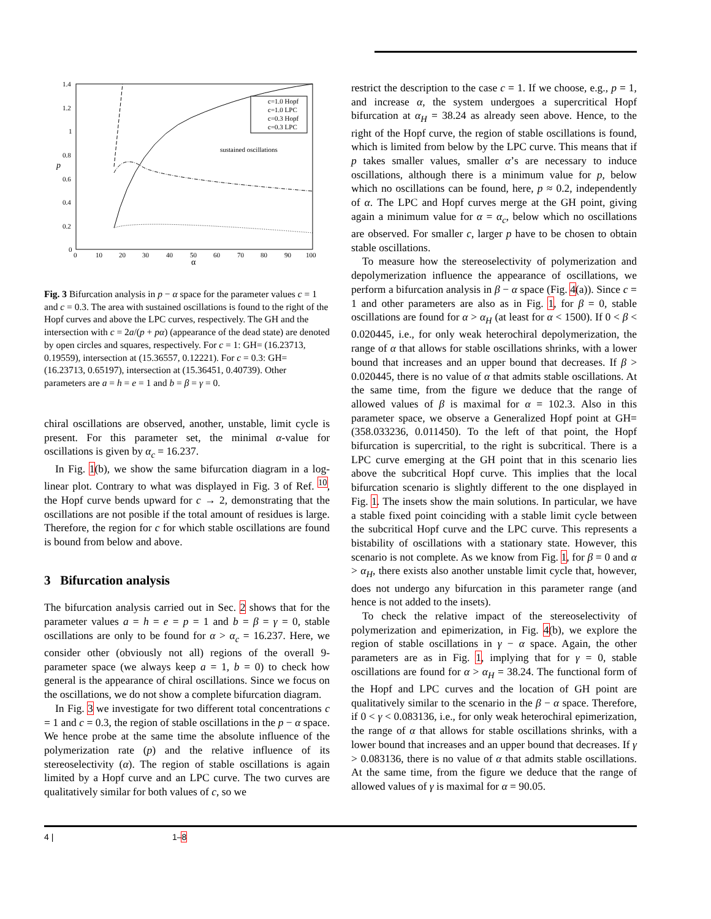1.4
1.2
1
0.8
0.6
0.4
0.2
0
0
10
20
30
40
50
60
70
80
90
100
α
p
c=1.0 Hopf
c=1.0 LPC
c=0.3 Hopf
c=0.3 LPC
sustained oscillations
Fig. 3 Bifurcation analysis in p − α space for the parameter values c = 1 and c = 0.3. The area with sustained oscillations is found to the right of the Hopf curves and above the LPC curves, respectively. The GH and the intersection with c = 2a/(p + pα) (appearance of the dead state) are denoted by open circles and squares, respectively. For c = 1: GH= (16.23713, 0.19559), intersection at (15.36557, 0.12221). For c = 0.3: GH= (16.23713, 0.65197), intersection at (15.36451, 0.40739). Other parameters are a = h = e = 1 and b = β = γ = 0.
chiral oscillations are observed, another, unstable, limit cycle is present. For this parameter set, the minimal α-value for oscillations is given by α<sub>c</sub> = 16.237.
In Fig. 1(b), we show the same bifurcation diagram in a log-linear plot. Contrary to what was displayed in Fig. 3 of Ref. <sup>10</sup>, the Hopf curve bends upward for c → 2, demonstrating that the oscillations are not posible if the total amount of residues is large. Therefore, the region for c for which stable oscillations are found is bound from below and above.
3 Bifurcation analysis
The bifurcation analysis carried out in Sec. 2 shows that for the parameter values a = h = e = p = 1 and b = β = γ = 0, stable oscillations are only to be found for α > α<sub>c</sub> = 16.237. Here, we consider other (obviously not all) regions of the overall 9-parameter space (we always keep a = 1, b = 0) to check how general is the appearance of chiral oscillations. Since we focus on the oscillations, we do not show a complete bifurcation diagram.
In Fig. 3 we investigate for two different total concentrations c = 1 and c = 0.3, the region of stable oscillations in the p − α space. We hence probe at the same time the absolute influence of the polymerization rate (p) and the relative influence of its stereoselectivity (α). The region of stable oscillations is again limited by a Hopf curve and an LPC curve. The two curves are qualitatively similar for both values of c, so we
restrict the description to the case c = 1. If we choose, e.g., p = 1, and increase α, the system undergoes a supercritical Hopf bifurcation at α<sub>H</sub> = 38.24 as already seen above. Hence, to the right of the Hopf curve, the region of stable oscillations is found, which is limited from below by the LPC curve. This means that if p takes smaller values, smaller α’s are necessary to induce oscillations, although there is a minimum value for p, below which no oscillations can be found, here, p ≈ 0.2, independently of α. The LPC and Hopf curves merge at the GH point, giving again a minimum value for α = α<sub>c</sub>, below which no oscillations are observed. For smaller c, larger p have to be chosen to obtain stable oscillations.
To measure how the stereoselectivity of polymerization and depolymerization influence the appearance of oscillations, we perform a bifurcation analysis in β − α space (Fig. 4(a)). Since c = 1 and other parameters are also as in Fig. 1, for β = 0, stable oscillations are found for α > α<sub>H</sub> (at least for α < 1500). If 0 < β < 0.020445, i.e., for only weak heterochiral depolymerization, the range of α that allows for stable oscillations shrinks, with a lower bound that increases and an upper bound that decreases. If β > 0.020445, there is no value of α that admits stable oscillations. At the same time, from the figure we deduce that the range of allowed values of β is maximal for α = 102.3. Also in this parameter space, we observe a Generalized Hopf point at GH= (358.033236, 0.011450). To the left of that point, the Hopf bifurcation is supercritial, to the right is subcritical. There is a LPC curve emerging at the GH point that in this scenario lies above the subcritical Hopf curve. This implies that the local bifurcation scenario is slightly different to the one displayed in Fig. 1. The insets show the main solutions. In particular, we have a stable fixed point coinciding with a stable limit cycle between the subcritical Hopf curve and the LPC curve. This represents a bistability of oscillations with a stationary state. However, this scenario is not complete. As we know from Fig. 1, for β = 0 and α > α<sub>H</sub>, there exists also another unstable limit cycle that, however, does not undergo any bifurcation in this parameter range (and hence is not added to the insets).
To check the relative impact of the stereoselectivity of polymerization and epimerization, in Fig. 4(b), we explore the region of stable oscillations in γ − α space. Again, the other parameters are as in Fig. 1, implying that for γ = 0, stable oscillations are found for α > α<sub>H</sub> = 38.24. The functional form of the Hopf and LPC curves and the location of GH point are qualitatively similar to the scenario in the β − α space. Therefore, if 0 < γ < 0.083136, i.e., for only weak heterochiral epimerization, the range of α that allows for stable oscillations shrinks, with a lower bound that increases and an upper bound that decreases. If γ > 0.083136, there is no value of α that admits stable oscillations. At the same time, from the figure we deduce that the range of allowed values of γ is maximal for α = 90.05.
4 | 1–8